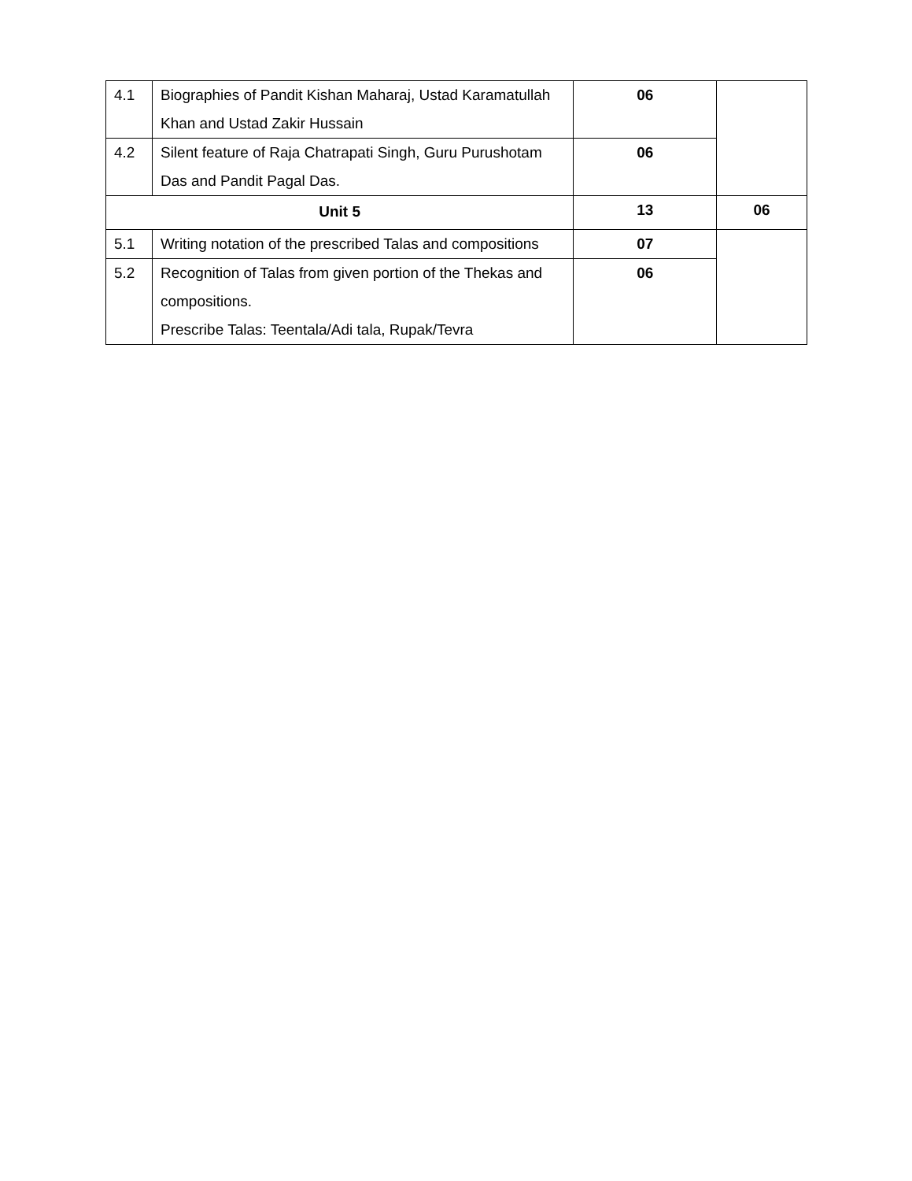| 4.1 | Biographies of Pandit Kishan Maharaj, Ustad Karamatullah Khan and Ustad Zakir Hussain | 06 | |
| 4.2 | Silent feature of Raja Chatrapati Singh, Guru Purushotam Das and Pandit Pagal Das. | 06 | |
| Unit 5 | | 13 | 06 |
| 5.1 | Writing notation of the prescribed Talas and compositions | 07 | |
| 5.2 | Recognition of Talas from given portion of the Thekas and compositions. Prescribe Talas: Teentala/Adi tala, Rupak/Tevra | 06 | |